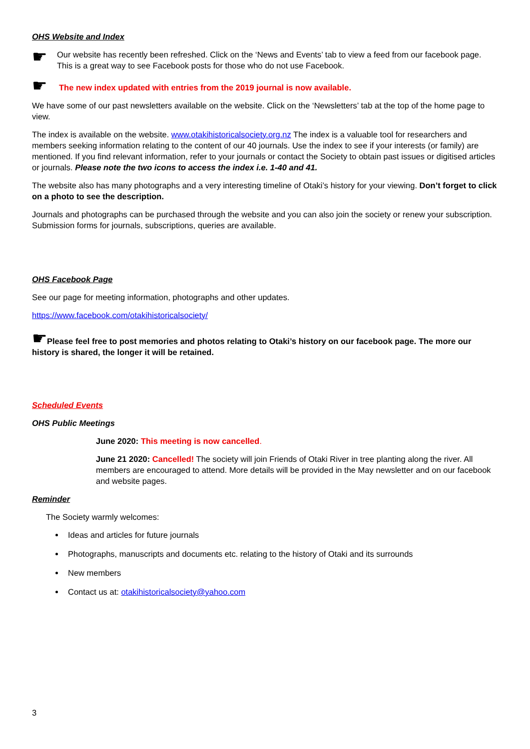OHS Website and Index
☛
Our website has recently been refreshed. Click on the ‘News and Events’ tab to view a feed from our facebook page. This is a great way to see Facebook posts for those who do not use Facebook.
☛
The new index updated with entries from the 2019 journal is now available.
We have some of our past newsletters available on the website. Click on the ‘Newsletters’ tab at the top of the home page to view.
The index is available on the website. www.otakihistoricalsociety.org.nz The index is a valuable tool for researchers and members seeking information relating to the content of our 40 journals. Use the index to see if your interests (or family) are mentioned. If you find relevant information, refer to your journals or contact the Society to obtain past issues or digitised articles or journals. Please note the two icons to access the index i.e. 1-40 and 41.
The website also has many photographs and a very interesting timeline of Otaki’s history for your viewing. Don’t forget to click on a photo to see the description.
Journals and photographs can be purchased through the website and you can also join the society or renew your subscription. Submission forms for journals, subscriptions, queries are available.
OHS Facebook Page
See our page for meeting information, photographs and other updates.
https://www.facebook.com/otakihistoricalsociety/
☛Please feel free to post memories and photos relating to Otaki’s history on our facebook page. The more our history is shared, the longer it will be retained.
Scheduled Events
OHS Public Meetings
June 2020: This meeting is now cancelled.
June 21 2020: Cancelled! The society will join Friends of Otaki River in tree planting along the river. All members are encouraged to attend. More details will be provided in the May newsletter and on our facebook and website pages.
Reminder
The Society warmly welcomes:
Ideas and articles for future journals
Photographs, manuscripts and documents etc. relating to the history of Otaki and its surrounds
New members
Contact us at: otakihistoricalsociety@yahoo.com
3